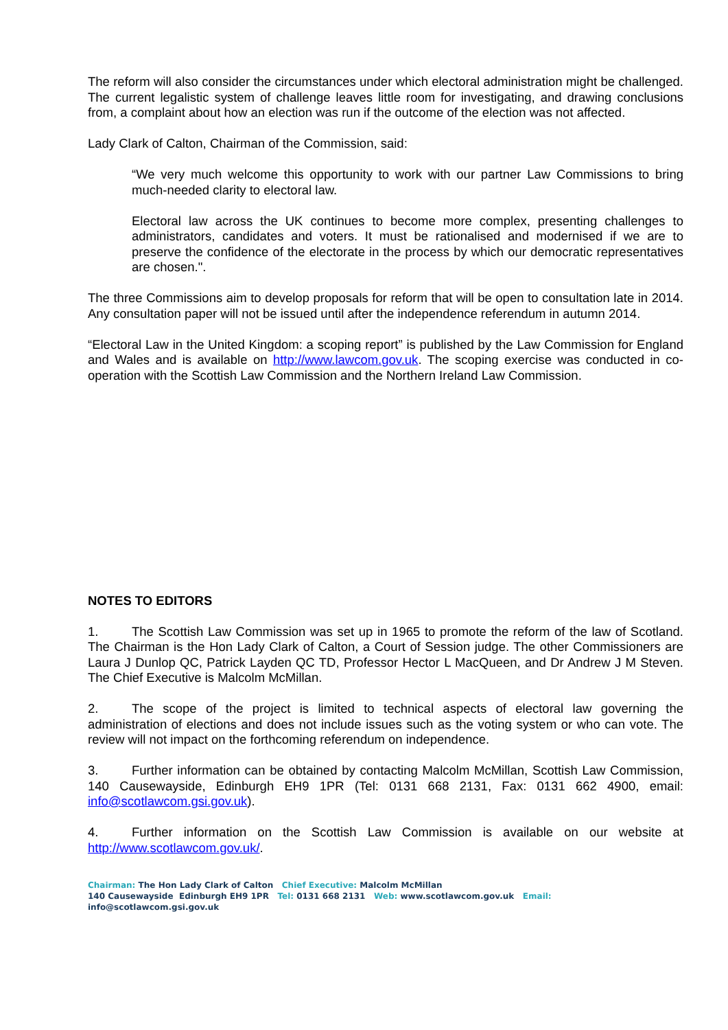The reform will also consider the circumstances under which electoral administration might be challenged. The current legalistic system of challenge leaves little room for investigating, and drawing conclusions from, a complaint about how an election was run if the outcome of the election was not affected.
Lady Clark of Calton, Chairman of the Commission, said:
“We very much welcome this opportunity to work with our partner Law Commissions to bring much-needed clarity to electoral law.
Electoral law across the UK continues to become more complex, presenting challenges to administrators, candidates and voters. It must be rationalised and modernised if we are to preserve the confidence of the electorate in the process by which our democratic representatives are chosen.".
The three Commissions aim to develop proposals for reform that will be open to consultation late in 2014. Any consultation paper will not be issued until after the independence referendum in autumn 2014.
“Electoral Law in the United Kingdom: a scoping report” is published by the Law Commission for England and Wales and is available on http://www.lawcom.gov.uk. The scoping exercise was conducted in co-operation with the Scottish Law Commission and the Northern Ireland Law Commission.
NOTES TO EDITORS
1. The Scottish Law Commission was set up in 1965 to promote the reform of the law of Scotland. The Chairman is the Hon Lady Clark of Calton, a Court of Session judge. The other Commissioners are Laura J Dunlop QC, Patrick Layden QC TD, Professor Hector L MacQueen, and Dr Andrew J M Steven. The Chief Executive is Malcolm McMillan.
2. The scope of the project is limited to technical aspects of electoral law governing the administration of elections and does not include issues such as the voting system or who can vote. The review will not impact on the forthcoming referendum on independence.
3. Further information can be obtained by contacting Malcolm McMillan, Scottish Law Commission, 140 Causewayside, Edinburgh EH9 1PR (Tel: 0131 668 2131, Fax: 0131 662 4900, email: info@scotlawcom.gsi.gov.uk).
4. Further information on the Scottish Law Commission is available on our website at http://www.scotlawcom.gov.uk/.
Chairman: The Hon Lady Clark of Calton Chief Executive: Malcolm McMillan
140 Causewayside Edinburgh EH9 1PR Tel: 0131 668 2131 Web: www.scotlawcom.gov.uk Email: info@scotlawcom.gsi.gov.uk